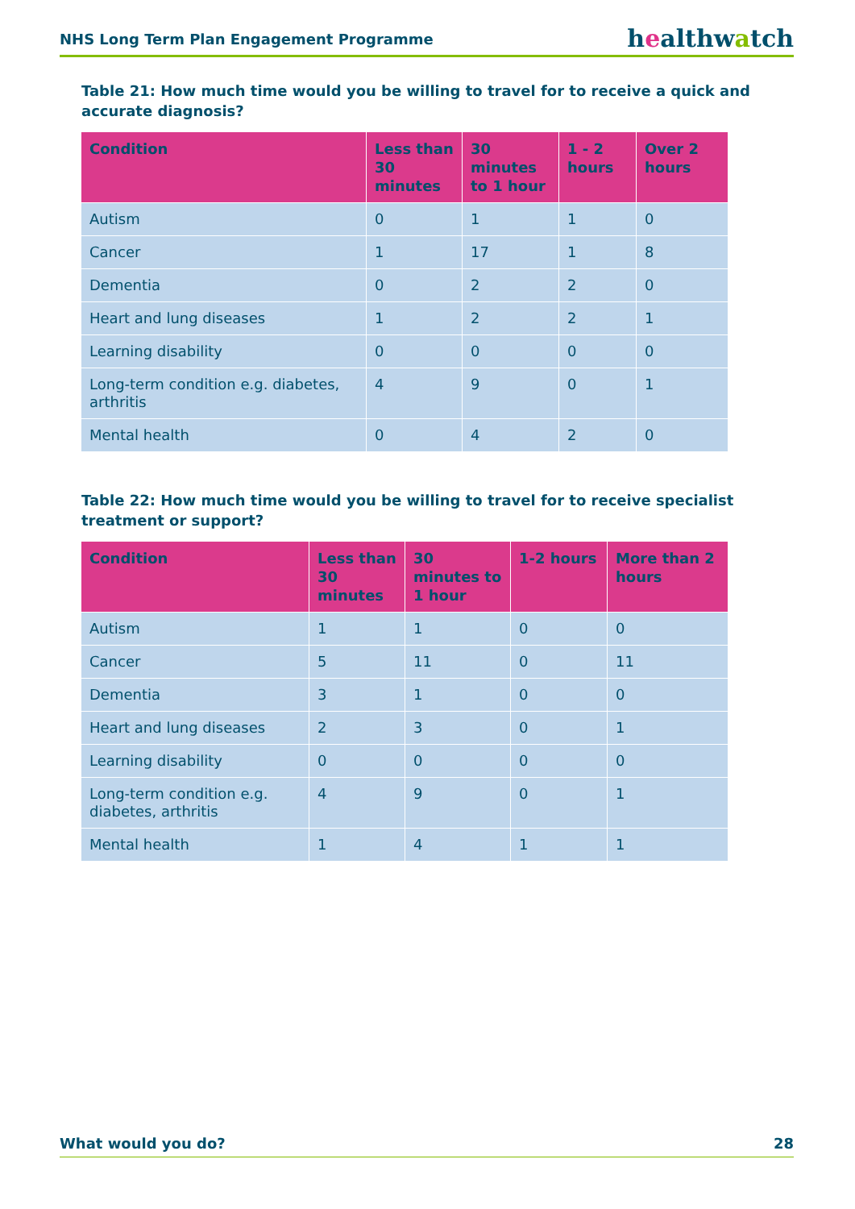NHS Long Term Plan Engagement Programme healthwatch
Table 21: How much time would you be willing to travel for to receive a quick and accurate diagnosis?
| Condition | Less than 30 minutes | 30 minutes to 1 hour | 1 - 2 hours | Over 2 hours |
| --- | --- | --- | --- | --- |
| Autism | 0 | 1 | 1 | 0 |
| Cancer | 1 | 17 | 1 | 8 |
| Dementia | 0 | 2 | 2 | 0 |
| Heart and lung diseases | 1 | 2 | 2 | 1 |
| Learning disability | 0 | 0 | 0 | 0 |
| Long-term condition e.g. diabetes, arthritis | 4 | 9 | 0 | 1 |
| Mental health | 0 | 4 | 2 | 0 |
Table 22: How much time would you be willing to travel for to receive specialist treatment or support?
| Condition | Less than 30 minutes | 30 minutes to 1 hour | 1-2 hours | More than 2 hours |
| --- | --- | --- | --- | --- |
| Autism | 1 | 1 | 0 | 0 |
| Cancer | 5 | 11 | 0 | 11 |
| Dementia | 3 | 1 | 0 | 0 |
| Heart and lung diseases | 2 | 3 | 0 | 1 |
| Learning disability | 0 | 0 | 0 | 0 |
| Long-term condition e.g. diabetes, arthritis | 4 | 9 | 0 | 1 |
| Mental health | 1 | 4 | 1 | 1 |
What would you do? 28